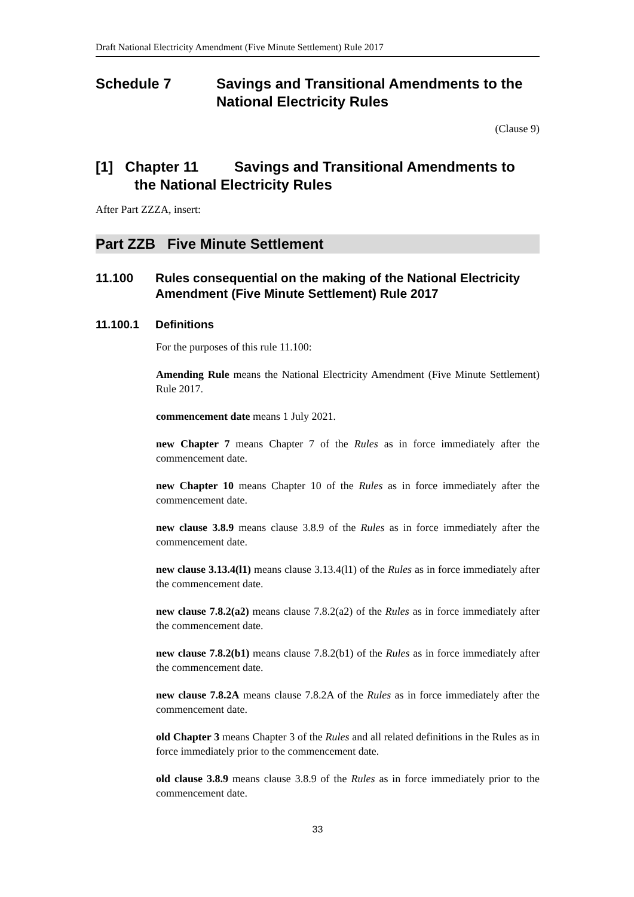Draft National Electricity Amendment (Five Minute Settlement) Rule 2017
Schedule 7 Savings and Transitional Amendments to the National Electricity Rules
(Clause 9)
[1] Chapter 11 Savings and Transitional Amendments to the National Electricity Rules
After Part ZZZA, insert:
Part ZZB Five Minute Settlement
11.100 Rules consequential on the making of the National Electricity Amendment (Five Minute Settlement) Rule 2017
11.100.1 Definitions
For the purposes of this rule 11.100:
Amending Rule means the National Electricity Amendment (Five Minute Settlement) Rule 2017.
commencement date means 1 July 2021.
new Chapter 7 means Chapter 7 of the Rules as in force immediately after the commencement date.
new Chapter 10 means Chapter 10 of the Rules as in force immediately after the commencement date.
new clause 3.8.9 means clause 3.8.9 of the Rules as in force immediately after the commencement date.
new clause 3.13.4(l1) means clause 3.13.4(l1) of the Rules as in force immediately after the commencement date.
new clause 7.8.2(a2) means clause 7.8.2(a2) of the Rules as in force immediately after the commencement date.
new clause 7.8.2(b1) means clause 7.8.2(b1) of the Rules as in force immediately after the commencement date.
new clause 7.8.2A means clause 7.8.2A of the Rules as in force immediately after the commencement date.
old Chapter 3 means Chapter 3 of the Rules and all related definitions in the Rules as in force immediately prior to the commencement date.
old clause 3.8.9 means clause 3.8.9 of the Rules as in force immediately prior to the commencement date.
33